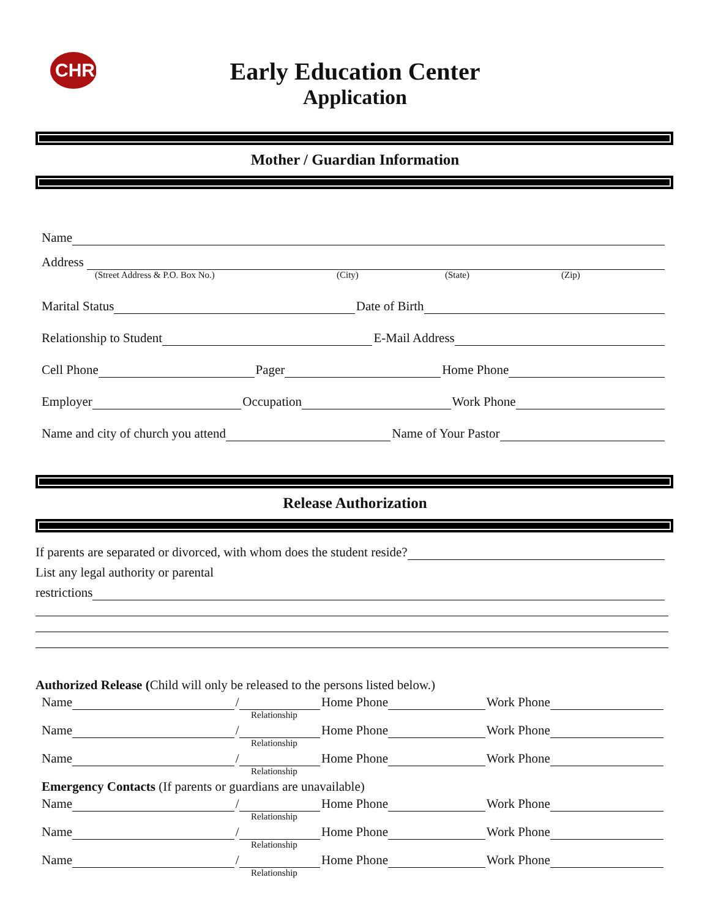CHRISTIAN
Early Education Center
Application
Mother / Guardian Information
Name
Address
(Street Address & P.O. Box No.) (City) (State) (Zip)
Marital Status Date of Birth
Relationship to Student E-Mail Address
Cell Phone Pager Home Phone
Employer Occupation Work Phone
Name and city of church you attend Name of Your Pastor
Release Authorization
If parents are separated or divorced, with whom does the student reside?
List any legal authority or parental
restrictions
Authorized Release (Child will only be released to the persons listed below.)
Name / Home Phone Work Phone
Relationship
Name / Home Phone Work Phone
Relationship
Name / Home Phone Work Phone
Relationship
Emergency Contacts (If parents or guardians are unavailable)
Name / Home Phone Work Phone
Relationship
Name / Home Phone Work Phone
Relationship
Name / Home Phone Work Phone
Relationship